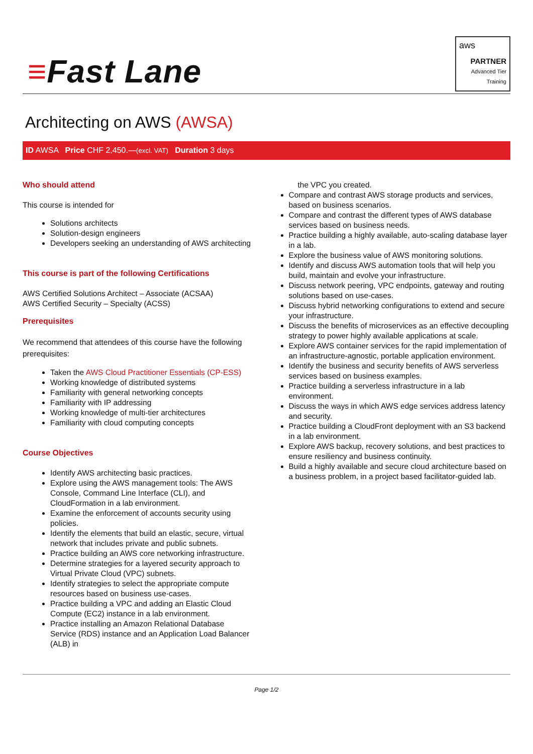≡Fast Lane
aws
PARTNER
Advanced Tier
Training
Architecting on AWS (AWSA)
ID AWSA Price CHF 2,450.—(excl. VAT) Duration 3 days
Who should attend
This course is intended for
Solutions architects
Solution-design engineers
Developers seeking an understanding of AWS architecting
This course is part of the following Certifications
AWS Certified Solutions Architect – Associate (ACSAA)
AWS Certified Security – Specialty (ACSS)
Prerequisites
We recommend that attendees of this course have the following prerequisites:
Taken the AWS Cloud Practitioner Essentials (CP-ESS)
Working knowledge of distributed systems
Familiarity with general networking concepts
Familiarity with IP addressing
Working knowledge of multi-tier architectures
Familiarity with cloud computing concepts
Course Objectives
Identify AWS architecting basic practices.
Explore using the AWS management tools: The AWS Console, Command Line Interface (CLI), and CloudFormation in a lab environment.
Examine the enforcement of accounts security using policies.
Identify the elements that build an elastic, secure, virtual network that includes private and public subnets.
Practice building an AWS core networking infrastructure.
Determine strategies for a layered security approach to Virtual Private Cloud (VPC) subnets.
Identify strategies to select the appropriate compute resources based on business use-cases.
Practice building a VPC and adding an Elastic Cloud Compute (EC2) instance in a lab environment.
Practice installing an Amazon Relational Database Service (RDS) instance and an Application Load Balancer (ALB) in
the VPC you created.
Compare and contrast AWS storage products and services, based on business scenarios.
Compare and contrast the different types of AWS database services based on business needs.
Practice building a highly available, auto-scaling database layer in a lab.
Explore the business value of AWS monitoring solutions.
Identify and discuss AWS automation tools that will help you build, maintain and evolve your infrastructure.
Discuss network peering, VPC endpoints, gateway and routing solutions based on use-cases.
Discuss hybrid networking configurations to extend and secure your infrastructure.
Discuss the benefits of microservices as an effective decoupling strategy to power highly available applications at scale.
Explore AWS container services for the rapid implementation of an infrastructure-agnostic, portable application environment.
Identify the business and security benefits of AWS serverless services based on business examples.
Practice building a serverless infrastructure in a lab environment.
Discuss the ways in which AWS edge services address latency and security.
Practice building a CloudFront deployment with an S3 backend in a lab environment.
Explore AWS backup, recovery solutions, and best practices to ensure resiliency and business continuity.
Build a highly available and secure cloud architecture based on a business problem, in a project based facilitator-guided lab.
Page 1/2